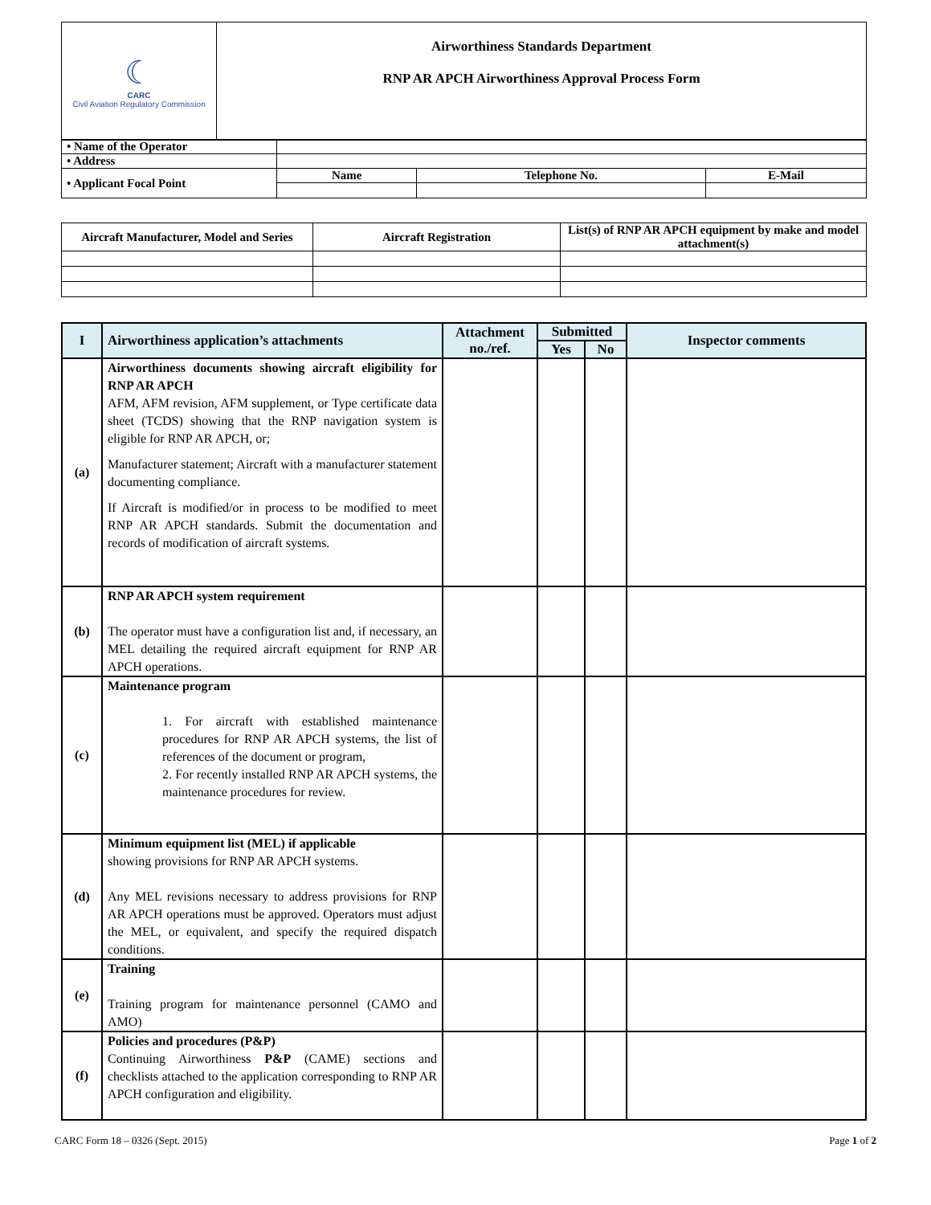| ☾ CARC Civil Aviation Regulatory Commission | Airworthiness Standards Department RNP AR APCH Airworthiness Approval Process Form |
| • Name of the Operator | | | |
| • Address | | | |
| • Applicant Focal Point | Name | Telephone No. | E-Mail |
| Aircraft Manufacturer, Model and Series | Aircraft Registration | List(s) of RNP AR APCH equipment by make and model attachment(s) |
| --- | --- | --- |
| I | Airworthiness application’s attachments | Attachment no./ref. | Submitted | | Inspector comments |
| --- | --- | --- | --- | --- | --- |
| | | | Yes | No | |
| (a) | Airworthiness documents showing aircraft eligibility for RNP AR APCH AFM, AFM revision, AFM supplement, or Type certificate data sheet (TCDS) showing that the RNP navigation system is eligible for RNP AR APCH, or; Manufacturer statement; Aircraft with a manufacturer statement documenting compliance. If Aircraft is modified/or in process to be modified to meet RNP AR APCH standards. Submit the documentation and records of modification of aircraft systems. | | | | |
| (b) | RNP AR APCH system requirement The operator must have a configuration list and, if necessary, an MEL detailing the required aircraft equipment for RNP AR APCH operations. | | | | |
| (c) | Maintenance program 1. For aircraft with established maintenance procedures for RNP AR APCH systems, the list of references of the document or program, 2. For recently installed RNP AR APCH systems, the maintenance procedures for review. | | | | |
| (d) | Minimum equipment list (MEL) if applicable showing provisions for RNP AR APCH systems. Any MEL revisions necessary to address provisions for RNP AR APCH operations must be approved. Operators must adjust the MEL, or equivalent, and specify the required dispatch conditions. | | | | |
| (e) | Training Training program for maintenance personnel (CAMO and AMO) | | | | |
| (f) | Policies and procedures (P&P) Continuing Airworthiness P&P (CAME) sections and checklists attached to the application corresponding to RNP AR APCH configuration and eligibility. | | | | |
CARC Form 18 – 0326 (Sept. 2015) Page 1 of 2